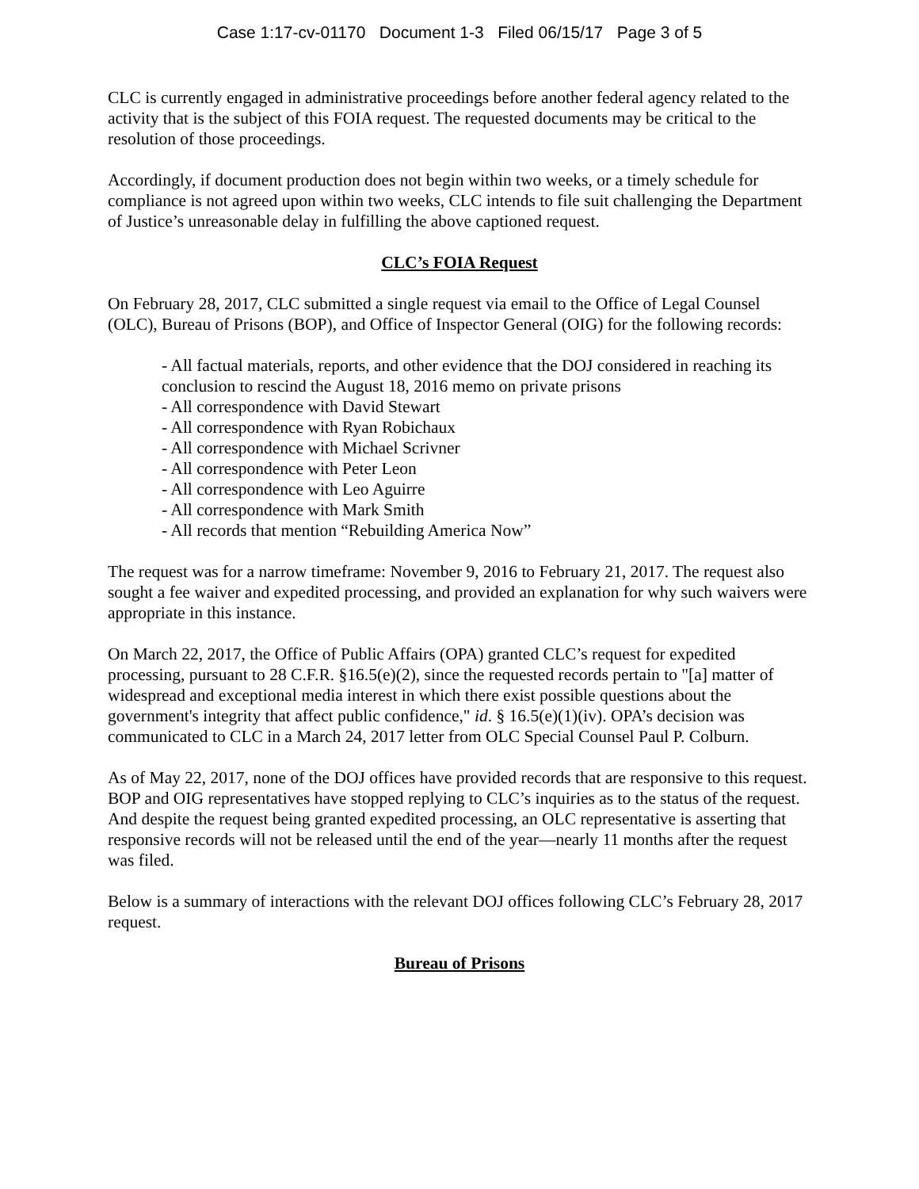Case 1:17-cv-01170 Document 1-3 Filed 06/15/17 Page 3 of 5
CLC is currently engaged in administrative proceedings before another federal agency related to the activity that is the subject of this FOIA request. The requested documents may be critical to the resolution of those proceedings.
Accordingly, if document production does not begin within two weeks, or a timely schedule for compliance is not agreed upon within two weeks, CLC intends to file suit challenging the Department of Justice’s unreasonable delay in fulfilling the above captioned request.
CLC’s FOIA Request
On February 28, 2017, CLC submitted a single request via email to the Office of Legal Counsel (OLC), Bureau of Prisons (BOP), and Office of Inspector General (OIG) for the following records:
- All factual materials, reports, and other evidence that the DOJ considered in reaching its conclusion to rescind the August 18, 2016 memo on private prisons
- All correspondence with David Stewart
- All correspondence with Ryan Robichaux
- All correspondence with Michael Scrivner
- All correspondence with Peter Leon
- All correspondence with Leo Aguirre
- All correspondence with Mark Smith
- All records that mention “Rebuilding America Now”
The request was for a narrow timeframe: November 9, 2016 to February 21, 2017. The request also sought a fee waiver and expedited processing, and provided an explanation for why such waivers were appropriate in this instance.
On March 22, 2017, the Office of Public Affairs (OPA) granted CLC’s request for expedited processing, pursuant to 28 C.F.R. §16.5(e)(2), since the requested records pertain to "[a] matter of widespread and exceptional media interest in which there exist possible questions about the government's integrity that affect public confidence," id. § 16.5(e)(1)(iv). OPA’s decision was communicated to CLC in a March 24, 2017 letter from OLC Special Counsel Paul P. Colburn.
As of May 22, 2017, none of the DOJ offices have provided records that are responsive to this request. BOP and OIG representatives have stopped replying to CLC’s inquiries as to the status of the request. And despite the request being granted expedited processing, an OLC representative is asserting that responsive records will not be released until the end of the year—nearly 11 months after the request was filed.
Below is a summary of interactions with the relevant DOJ offices following CLC’s February 28, 2017 request.
Bureau of Prisons